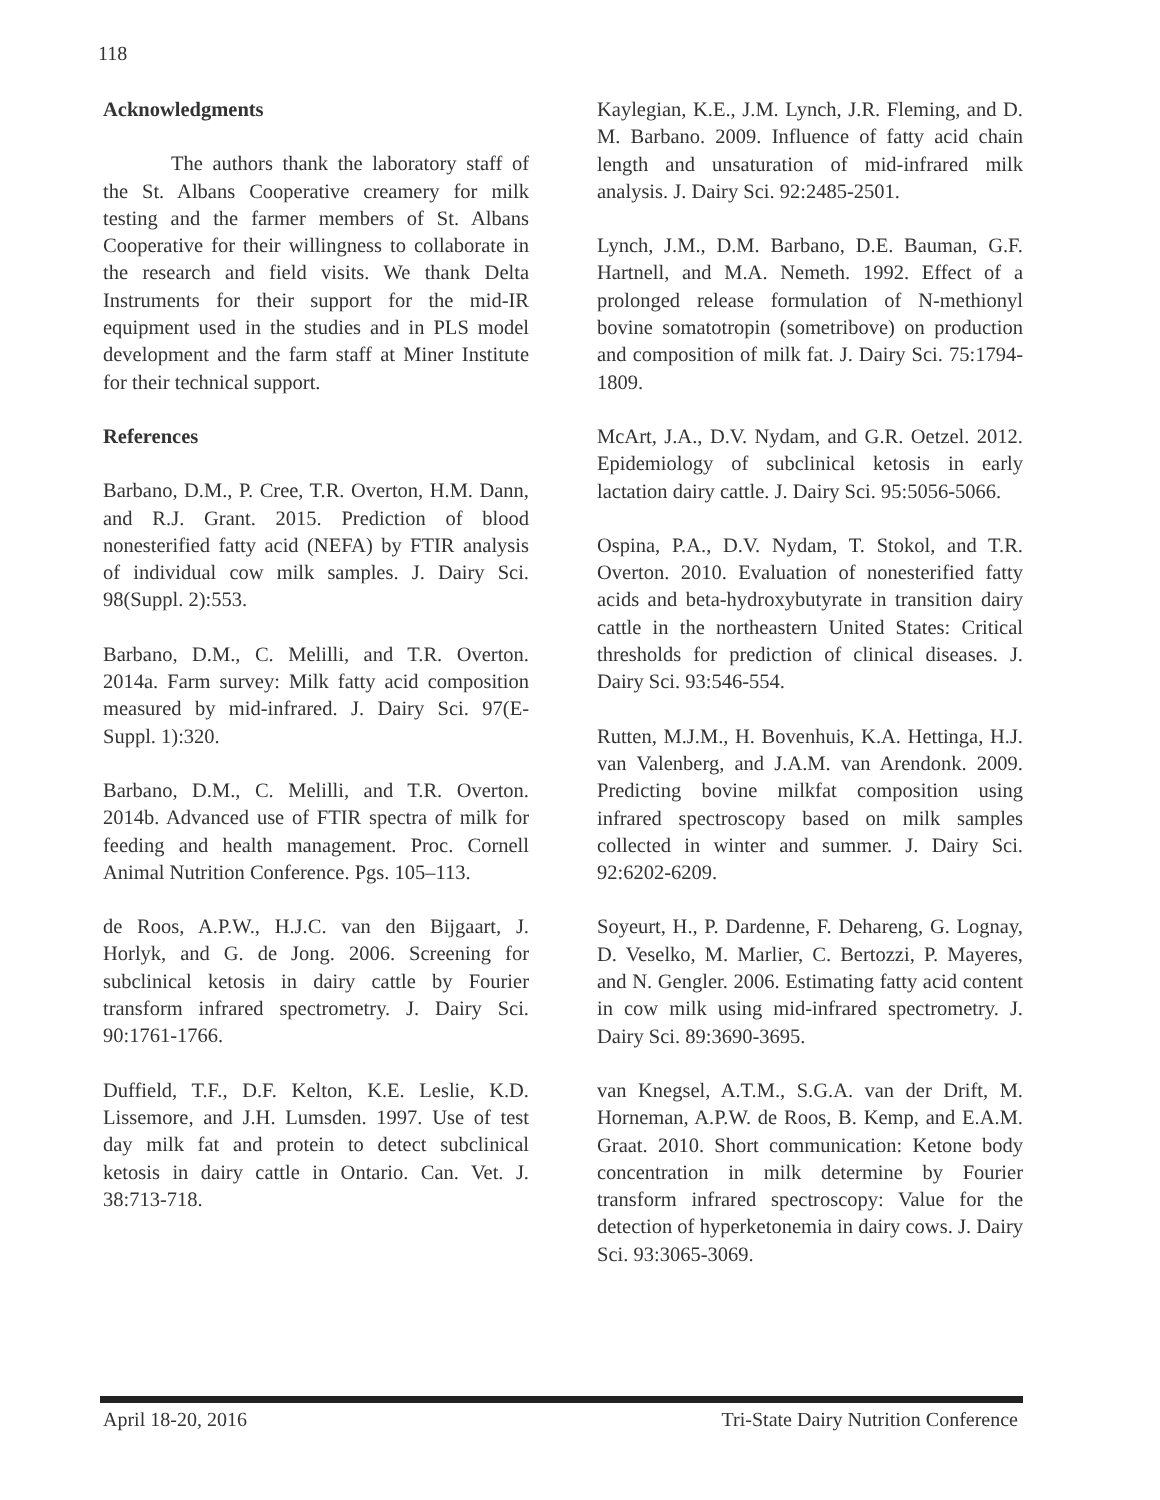118
Acknowledgments
The authors thank the laboratory staff of the St. Albans Cooperative creamery for milk testing and the farmer members of St. Albans Cooperative for their willingness to collaborate in the research and field visits. We thank Delta Instruments for their support for the mid-IR equipment used in the studies and in PLS model development and the farm staff at Miner Institute for their technical support.
References
Barbano, D.M., P. Cree, T.R. Overton, H.M. Dann, and R.J. Grant. 2015. Prediction of blood nonesterified fatty acid (NEFA) by FTIR analysis of individual cow milk samples. J. Dairy Sci. 98(Suppl. 2):553.
Barbano, D.M., C. Melilli, and T.R. Overton. 2014a. Farm survey: Milk fatty acid composition measured by mid-infrared. J. Dairy Sci. 97(E-Suppl. 1):320.
Barbano, D.M., C. Melilli, and T.R. Overton. 2014b. Advanced use of FTIR spectra of milk for feeding and health management. Proc. Cornell Animal Nutrition Conference. Pgs. 105–113.
de Roos, A.P.W., H.J.C. van den Bijgaart, J. Horlyk, and G. de Jong. 2006. Screening for subclinical ketosis in dairy cattle by Fourier transform infrared spectrometry. J. Dairy Sci. 90:1761-1766.
Duffield, T.F., D.F. Kelton, K.E. Leslie, K.D. Lissemore, and J.H. Lumsden. 1997. Use of test day milk fat and protein to detect subclinical ketosis in dairy cattle in Ontario. Can. Vet. J. 38:713-718.
Kaylegian, K.E., J.M. Lynch, J.R. Fleming, and D. M. Barbano. 2009. Influence of fatty acid chain length and unsaturation of mid-infrared milk analysis. J. Dairy Sci. 92:2485-2501.
Lynch, J.M., D.M. Barbano, D.E. Bauman, G.F. Hartnell, and M.A. Nemeth. 1992. Effect of a prolonged release formulation of N-methionyl bovine somatotropin (sometribove) on production and composition of milk fat. J. Dairy Sci. 75:1794-1809.
McArt, J.A., D.V. Nydam, and G.R. Oetzel. 2012. Epidemiology of subclinical ketosis in early lactation dairy cattle. J. Dairy Sci. 95:5056-5066.
Ospina, P.A., D.V. Nydam, T. Stokol, and T.R. Overton. 2010. Evaluation of nonesterified fatty acids and beta-hydroxybutyrate in transition dairy cattle in the northeastern United States: Critical thresholds for prediction of clinical diseases. J. Dairy Sci. 93:546-554.
Rutten, M.J.M., H. Bovenhuis, K.A. Hettinga, H.J. van Valenberg, and J.A.M. van Arendonk. 2009. Predicting bovine milkfat composition using infrared spectroscopy based on milk samples collected in winter and summer. J. Dairy Sci. 92:6202-6209.
Soyeurt, H., P. Dardenne, F. Dehareng, G. Lognay, D. Veselko, M. Marlier, C. Bertozzi, P. Mayeres, and N. Gengler. 2006. Estimating fatty acid content in cow milk using mid-infrared spectrometry. J. Dairy Sci. 89:3690-3695.
van Knegsel, A.T.M., S.G.A. van der Drift, M. Horneman, A.P.W. de Roos, B. Kemp, and E.A.M. Graat. 2010. Short communication: Ketone body concentration in milk determine by Fourier transform infrared spectroscopy: Value for the detection of hyperketonemia in dairy cows. J. Dairy Sci. 93:3065-3069.
April 18-20, 2016 Tri-State Dairy Nutrition Conference